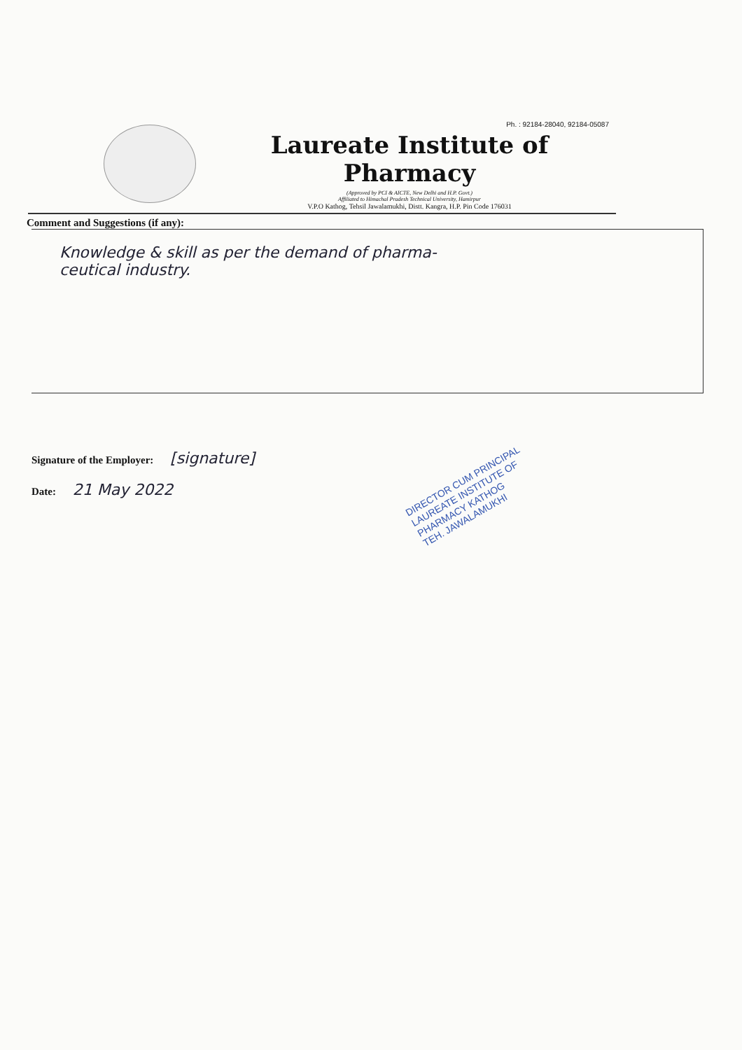Ph. : 92184-28040, 92184-05087
Laureate Institute of Pharmacy
(Approved by PCI & AICTE, New Delhi and H.P. Govt.)
Affiliated to Himachal Pradesh Technical University, Hamirpur
V.P.O Kathog, Tehsil Jawalamukhi, Distt. Kangra, H.P. Pin Code 176031
Comment and Suggestions (if any):
Knowledge & skill as per the demand of pharma-
ceutical industry.
Signature of the Employer: [signature]
Date: 21 May 2022
DIRECTOR CUM PRINCIPAL
LAUREATE INSTITUTE OF
PHARMACY KATHOG
TEH. JAWALAMUKHI